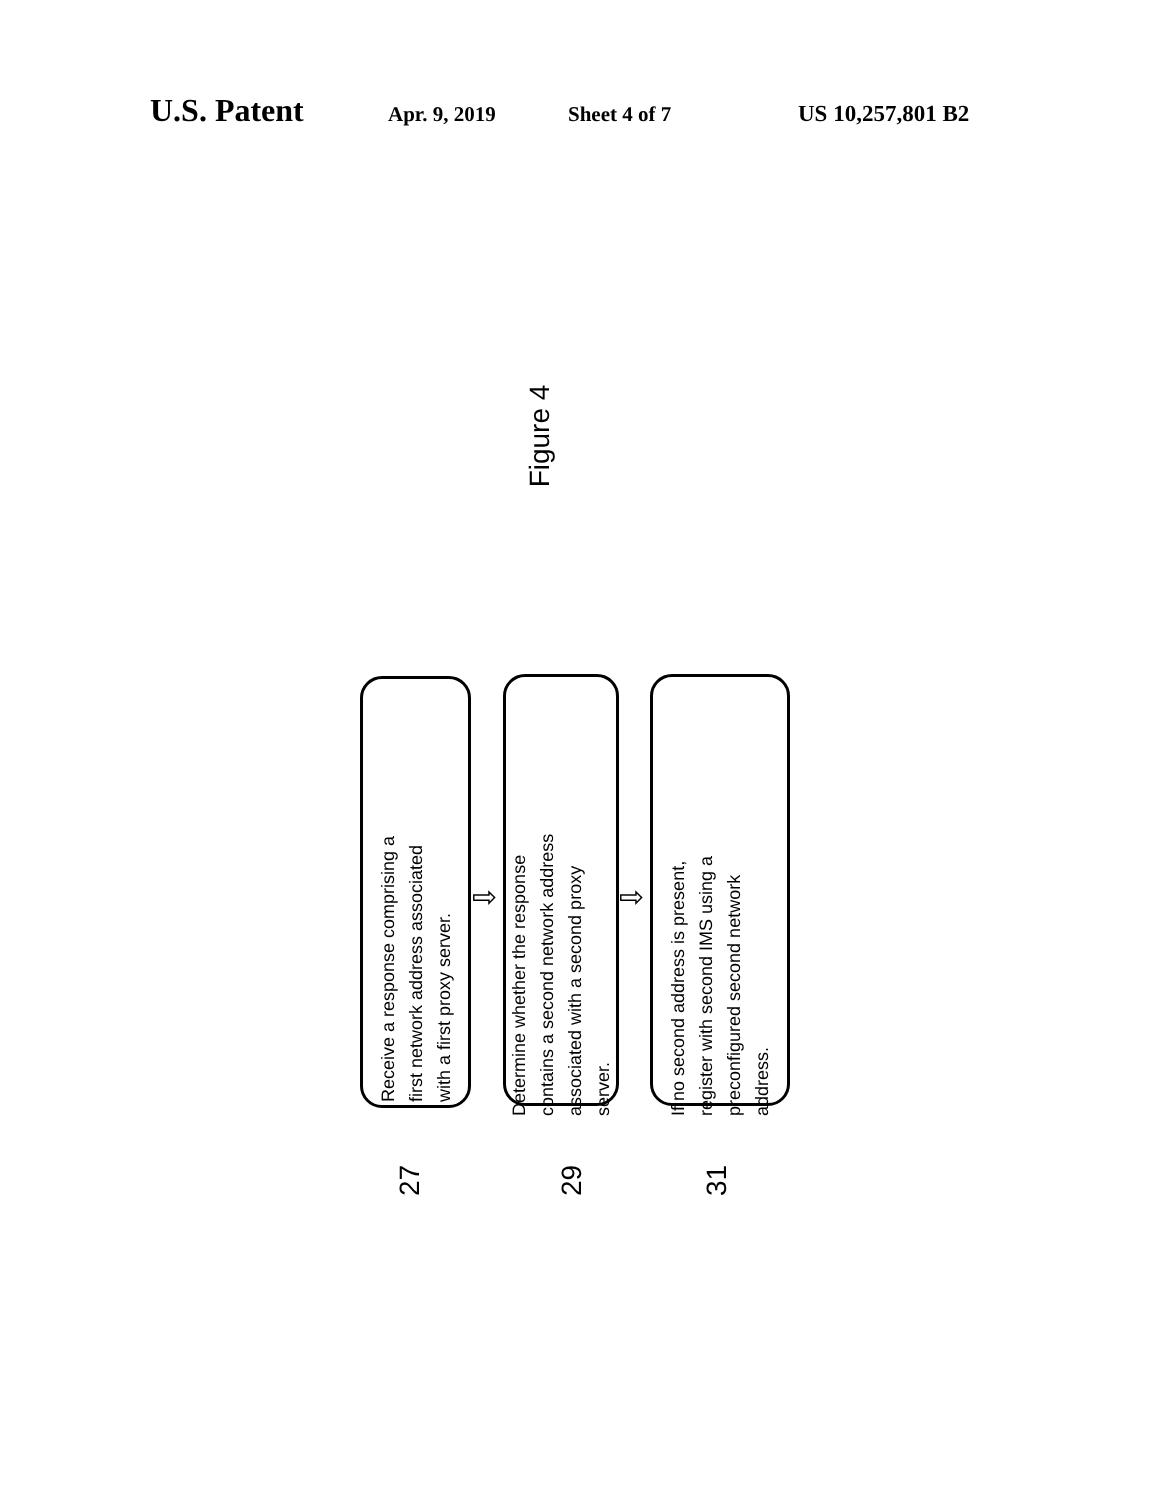U.S. Patent Apr. 9, 2019 Sheet 4 of 7 US 10,257,801 B2
Figure 4
Receive a response comprising a
first network address associated
with a first proxy server.
Determine whether the response
contains a second network address
associated with a second proxy
server.
If no second address is present,
register with second IMS using a
preconfigured second network
address.
27 29 31
⇨ ⇨